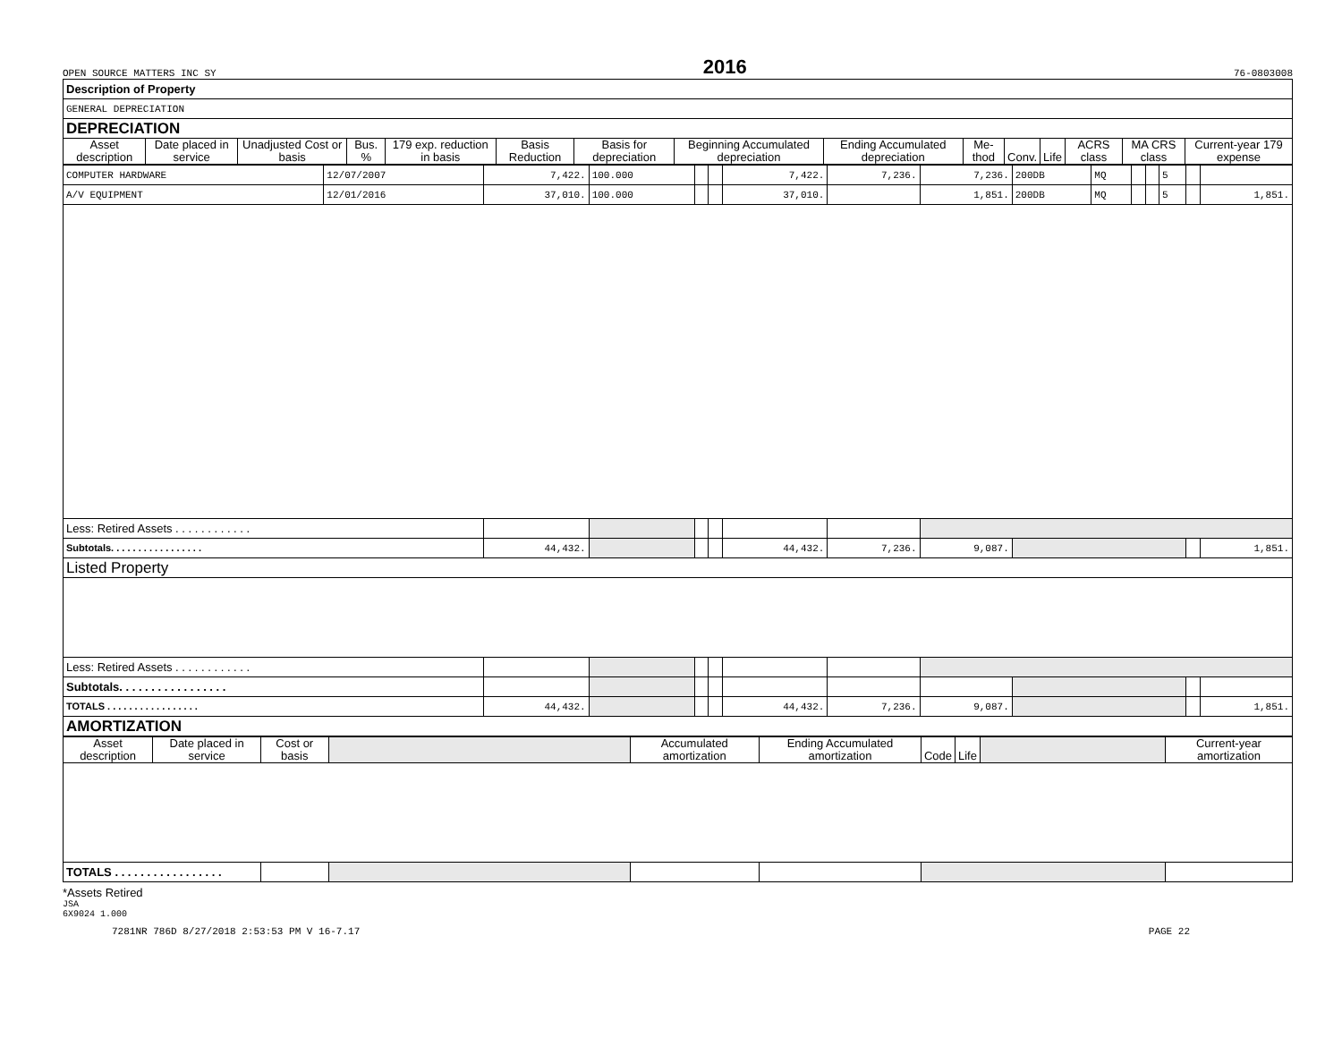OPEN SOURCE MATTERS INC SY 2016 76-0803008
| Description of Property | | | | | | | | | | | | | | |
| GENERAL DEPRECIATION | | | | | | | | | | | | | | |
| DEPRECIATION | | | | | | | | | | | | | | |
| Asset description | Date placed in service | Unadjusted Cost or basis | Bus. % | 179 exp. reduction in basis | Basis Reduction | Basis for depreciation | Beginning Accumulated depreciation | Ending Accumulated depreciation | Me-thod | Conv. | Life | ACRS class | MA CRS class | Current-year 179 expense |
| COMPUTER HARDWARE | 12/07/2007 | 7,422. | 100.000 | | | 7,422. | 7,236. | 7,236. | 200DB | MQ | | | 5 | | |
| A/V EQUIPMENT | 12/01/2016 | 37,010. | 100.000 | | | 37,010. | | 1,851. | 200DB | MQ | | | 5 | | 1,851. |
| Less: Retired Assets . . . . . . . . . . . . | | | | | | | | | | | | | | | |
| Subtotals. . . . . . . . . . . . . . . . . | | 44,432. | | | | 44,432. | 7,236. | 9,087. | | | | | | | 1,851. |
| Listed Property | | | | | | | | | | | | | | | |
| Less: Retired Assets . . . . . . . . . . . . | | | | | | | | | | | | | | | |
| Subtotals. . . . . . . . . . . . . . . . . | | | | | | | | | | | | | | | |
| TOTALS . . . . . . . . . . . . . . . . . | | 44,432. | | | | 44,432. | 7,236. | 9,087. | | | | | | | 1,851. |
| AMORTIZATION | | | | | | | | | | | | | | | |
| Asset description | Date placed in service | Cost or basis | | Accumulated amortization | Ending Accumulated amortization | Code | Life | | Current-year amortization |
| --- | --- | --- | --- | --- | --- | --- | --- | --- | --- |
| TOTALS . . . . . . . . . . . . . . . . . | | | | | | | | | |
*Assets Retired
JSA
6X9024 1.000
7281NR 786D 8/27/2018 2:53:53 PM V 16-7.17 PAGE 22